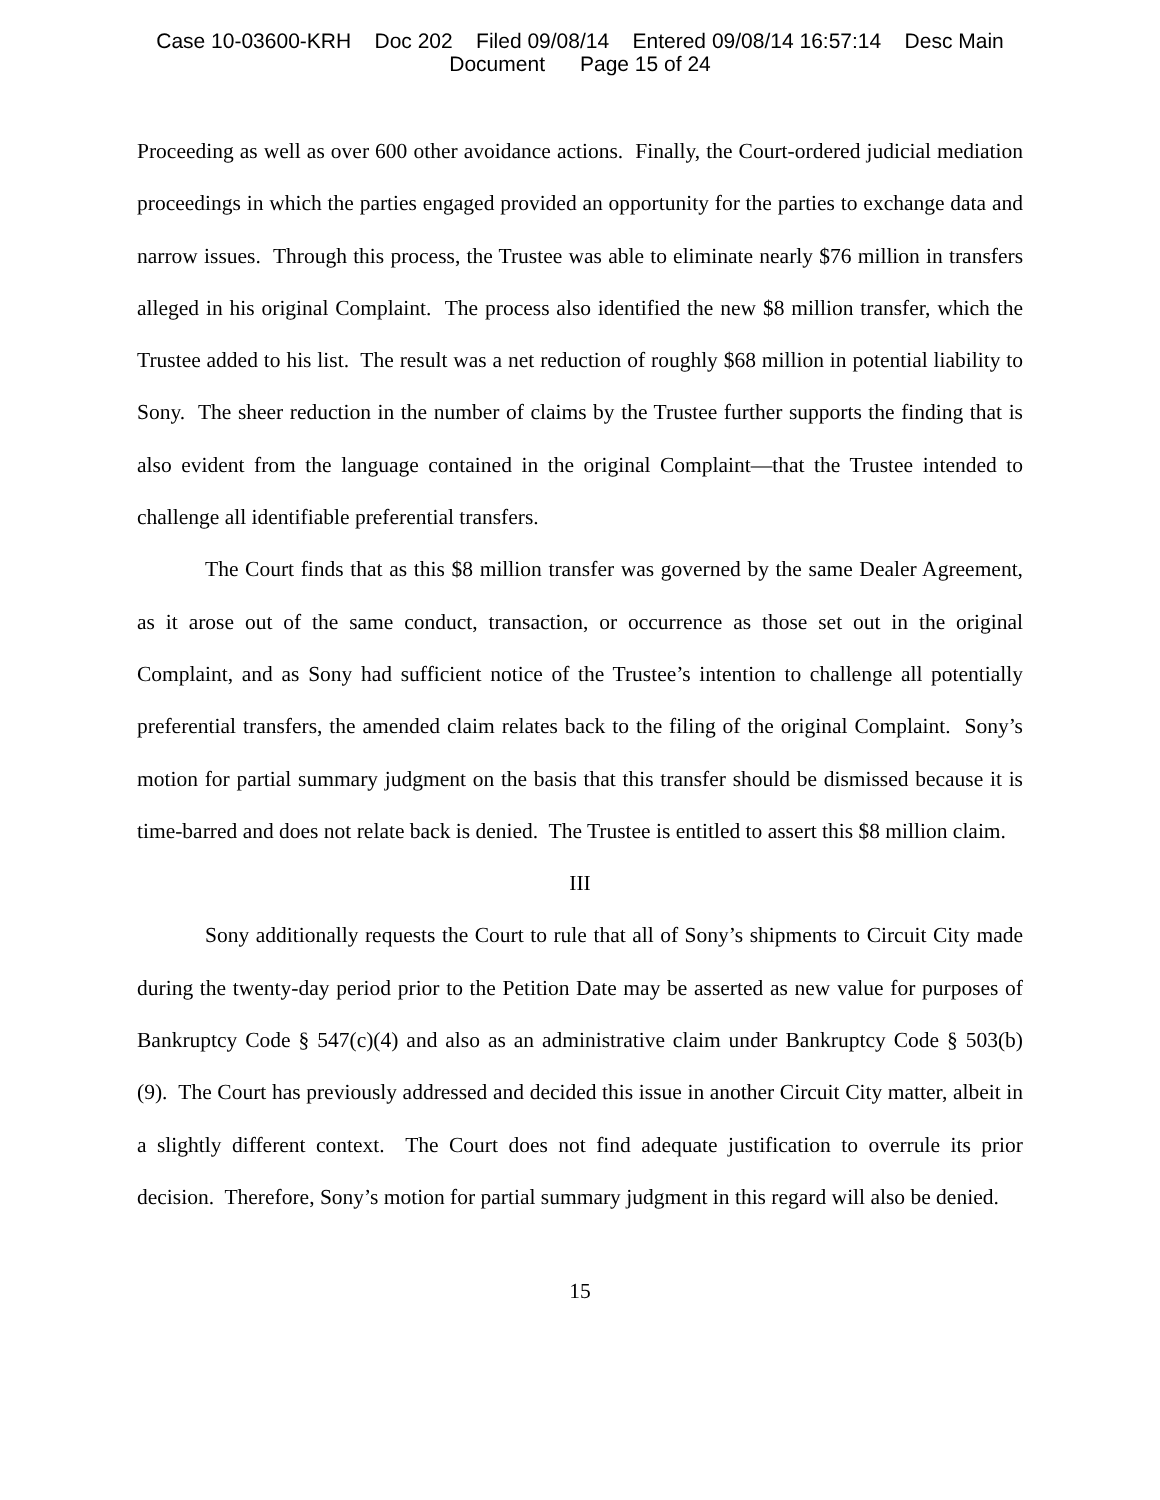Case 10-03600-KRH Doc 202 Filed 09/08/14 Entered 09/08/14 16:57:14 Desc Main
Document Page 15 of 24
Proceeding as well as over 600 other avoidance actions. Finally, the Court-ordered judicial mediation proceedings in which the parties engaged provided an opportunity for the parties to exchange data and narrow issues. Through this process, the Trustee was able to eliminate nearly $76 million in transfers alleged in his original Complaint. The process also identified the new $8 million transfer, which the Trustee added to his list. The result was a net reduction of roughly $68 million in potential liability to Sony. The sheer reduction in the number of claims by the Trustee further supports the finding that is also evident from the language contained in the original Complaint—that the Trustee intended to challenge all identifiable preferential transfers.
The Court finds that as this $8 million transfer was governed by the same Dealer Agreement, as it arose out of the same conduct, transaction, or occurrence as those set out in the original Complaint, and as Sony had sufficient notice of the Trustee’s intention to challenge all potentially preferential transfers, the amended claim relates back to the filing of the original Complaint. Sony’s motion for partial summary judgment on the basis that this transfer should be dismissed because it is time-barred and does not relate back is denied. The Trustee is entitled to assert this $8 million claim.
III
Sony additionally requests the Court to rule that all of Sony’s shipments to Circuit City made during the twenty-day period prior to the Petition Date may be asserted as new value for purposes of Bankruptcy Code § 547(c)(4) and also as an administrative claim under Bankruptcy Code § 503(b)(9). The Court has previously addressed and decided this issue in another Circuit City matter, albeit in a slightly different context. The Court does not find adequate justification to overrule its prior decision. Therefore, Sony’s motion for partial summary judgment in this regard will also be denied.
15